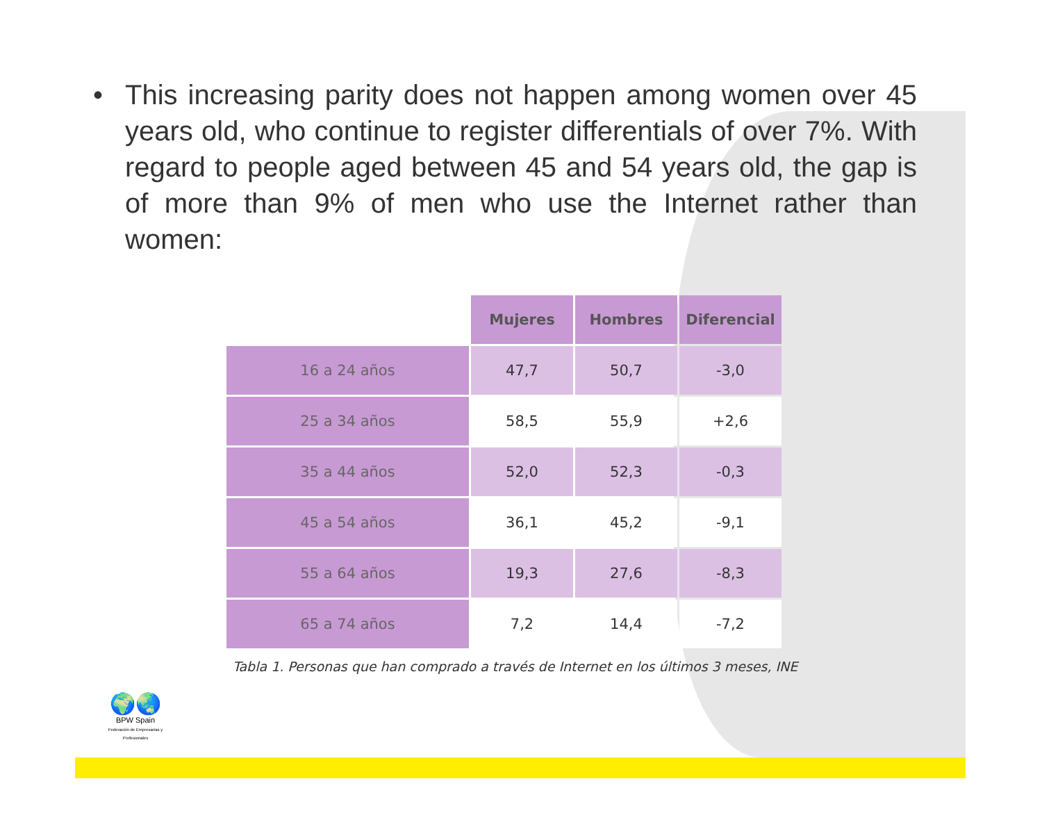• This increasing parity does not happen among women over 45 years old, who continue to register differentials of over 7%. With regard to people aged between 45 and 54 years old, the gap is of more than 9% of men who use the Internet rather than women:
| | Mujeres | Hombres | Diferencial |
| 16 a 24 años | 47,7 | 50,7 | -3,0 |
| 25 a 34 años | 58,5 | 55,9 | +2,6 |
| 35 a 44 años | 52,0 | 52,3 | -0,3 |
| 45 a 54 años | 36,1 | 45,2 | -9,1 |
| 55 a 64 años | 19,3 | 27,6 | -8,3 |
| 65 a 74 años | 7,2 | 14,4 | -7,2 |
Tabla 1. Personas que han comprado a través de Internet en los últimos 3 meses, INE
🌍🌏
BPW Spain
Federación de Empresarias y Profesionales